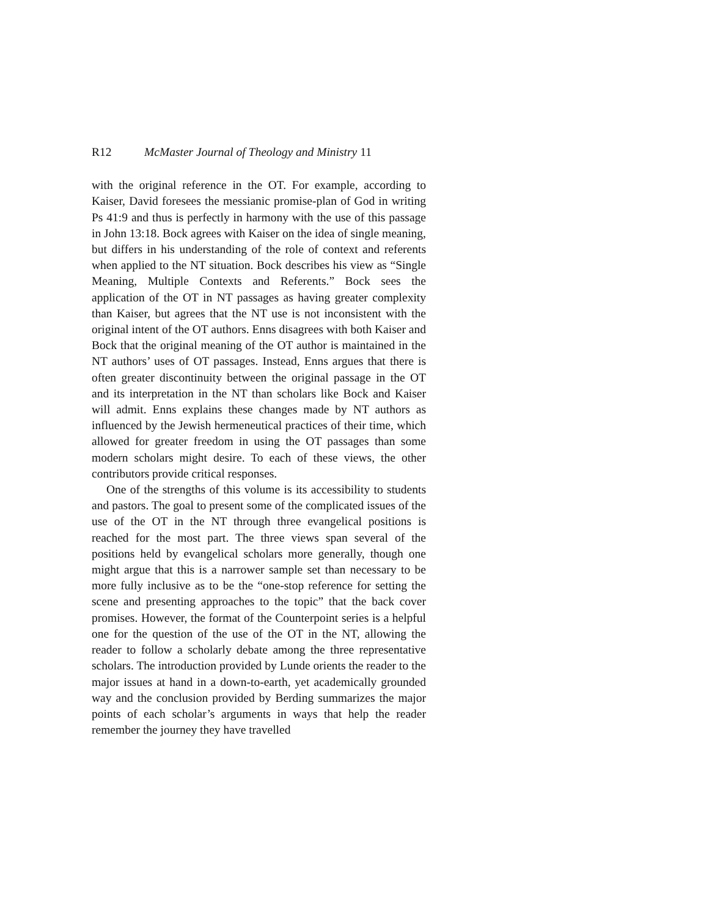R12 McMaster Journal of Theology and Ministry 11
with the original reference in the OT. For example, according to Kaiser, David foresees the messianic promise-plan of God in writing Ps 41:9 and thus is perfectly in harmony with the use of this passage in John 13:18. Bock agrees with Kaiser on the idea of single meaning, but differs in his understanding of the role of context and referents when applied to the NT situation. Bock describes his view as “Single Meaning, Multiple Contexts and Referents.” Bock sees the application of the OT in NT passages as having greater complexity than Kaiser, but agrees that the NT use is not inconsistent with the original intent of the OT authors. Enns disagrees with both Kaiser and Bock that the original meaning of the OT author is maintained in the NT authors’ uses of OT passages. Instead, Enns argues that there is often greater discontinuity between the original passage in the OT and its interpretation in the NT than scholars like Bock and Kaiser will admit. Enns explains these changes made by NT authors as influenced by the Jewish hermeneutical practices of their time, which allowed for greater freedom in using the OT passages than some modern scholars might desire. To each of these views, the other contributors provide critical responses.
One of the strengths of this volume is its accessibility to students and pastors. The goal to present some of the complicated issues of the use of the OT in the NT through three evangelical positions is reached for the most part. The three views span several of the positions held by evangelical scholars more generally, though one might argue that this is a narrower sample set than necessary to be more fully inclusive as to be the “one-stop reference for setting the scene and presenting approaches to the topic” that the back cover promises. However, the format of the Counterpoint series is a helpful one for the question of the use of the OT in the NT, allowing the reader to follow a scholarly debate among the three representative scholars. The introduction provided by Lunde orients the reader to the major issues at hand in a down-to-earth, yet academically grounded way and the conclusion provided by Berding summarizes the major points of each scholar’s arguments in ways that help the reader remember the journey they have travelled